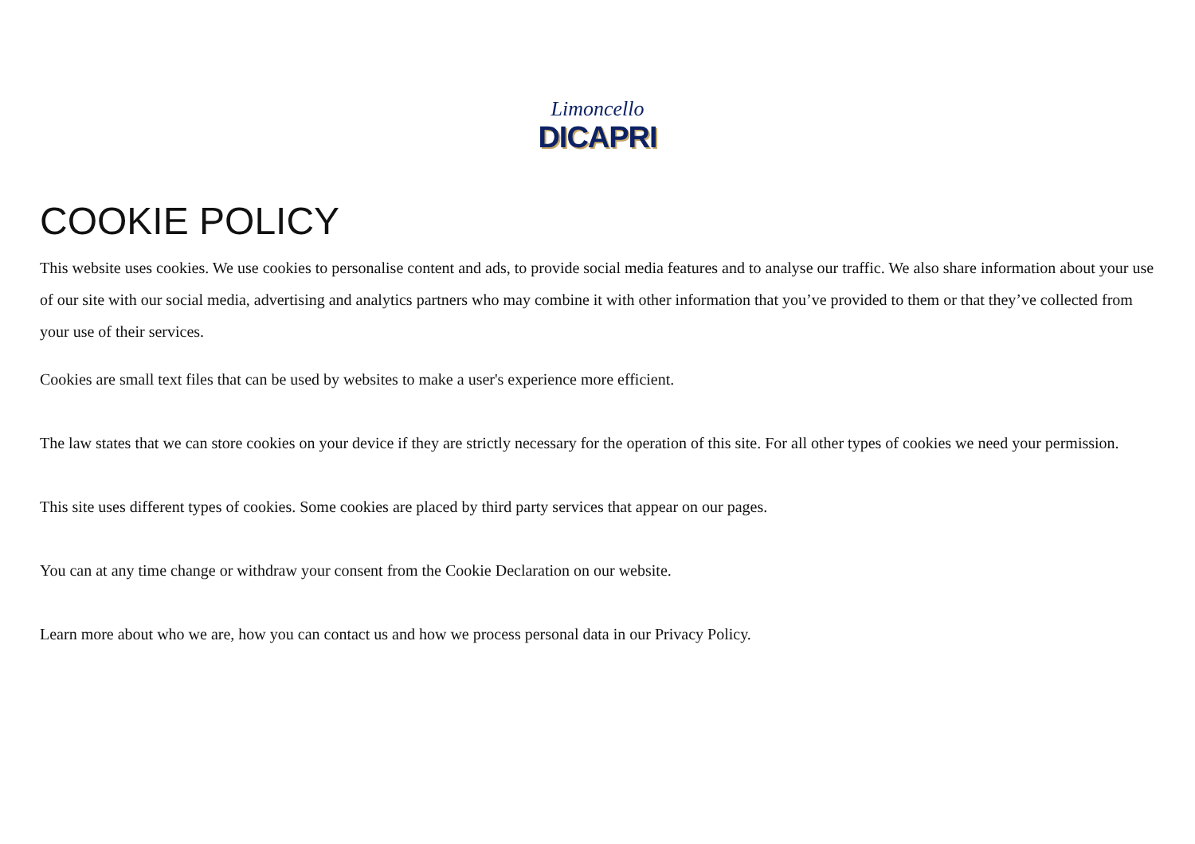Limoncello
DICAPRI
COOKIE POLICY
This website uses cookies. We use cookies to personalise content and ads, to provide social media features and to analyse our traffic. We also share information about your use of our site with our social media, advertising and analytics partners who may combine it with other information that you’ve provided to them or that they’ve collected from your use of their services.
Cookies are small text files that can be used by websites to make a user's experience more efficient.
The law states that we can store cookies on your device if they are strictly necessary for the operation of this site. For all other types of cookies we need your permission.
This site uses different types of cookies. Some cookies are placed by third party services that appear on our pages.
You can at any time change or withdraw your consent from the Cookie Declaration on our website.
Learn more about who we are, how you can contact us and how we process personal data in our Privacy Policy.